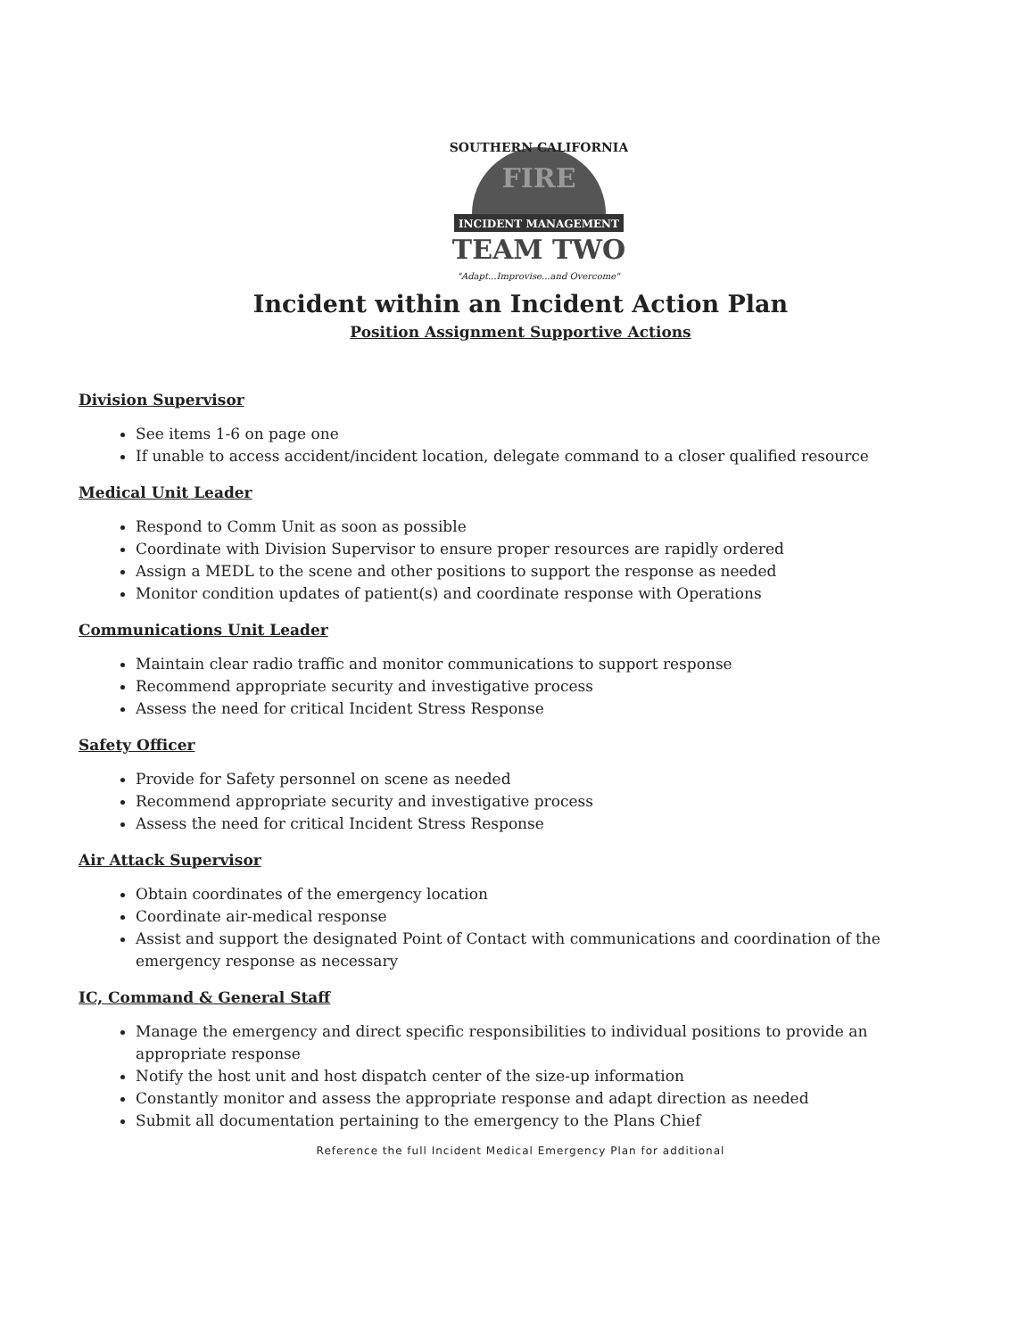SOUTHERN CALIFORNIA
FIRE
INCIDENT MANAGEMENT
TEAM TWO
"Adapt...Improvise...and Overcome"
Incident within an Incident Action Plan
Position Assignment Supportive Actions
Division Supervisor
See items 1-6 on page one
If unable to access accident/incident location, delegate command to a closer qualified resource
Medical Unit Leader
Respond to Comm Unit as soon as possible
Coordinate with Division Supervisor to ensure proper resources are rapidly ordered
Assign a MEDL to the scene and other positions to support the response as needed
Monitor condition updates of patient(s) and coordinate response with Operations
Communications Unit Leader
Maintain clear radio traffic and monitor communications to support response
Recommend appropriate security and investigative process
Assess the need for critical Incident Stress Response
Safety Officer
Provide for Safety personnel on scene as needed
Recommend appropriate security and investigative process
Assess the need for critical Incident Stress Response
Air Attack Supervisor
Obtain coordinates of the emergency location
Coordinate air-medical response
Assist and support the designated Point of Contact with communications and coordination of the emergency response as necessary
IC, Command & General Staff
Manage the emergency and direct specific responsibilities to individual positions to provide an appropriate response
Notify the host unit and host dispatch center of the size-up information
Constantly monitor and assess the appropriate response and adapt direction as needed
Submit all documentation pertaining to the emergency to the Plans Chief
Reference the full Incident Medical Emergency Plan for additional